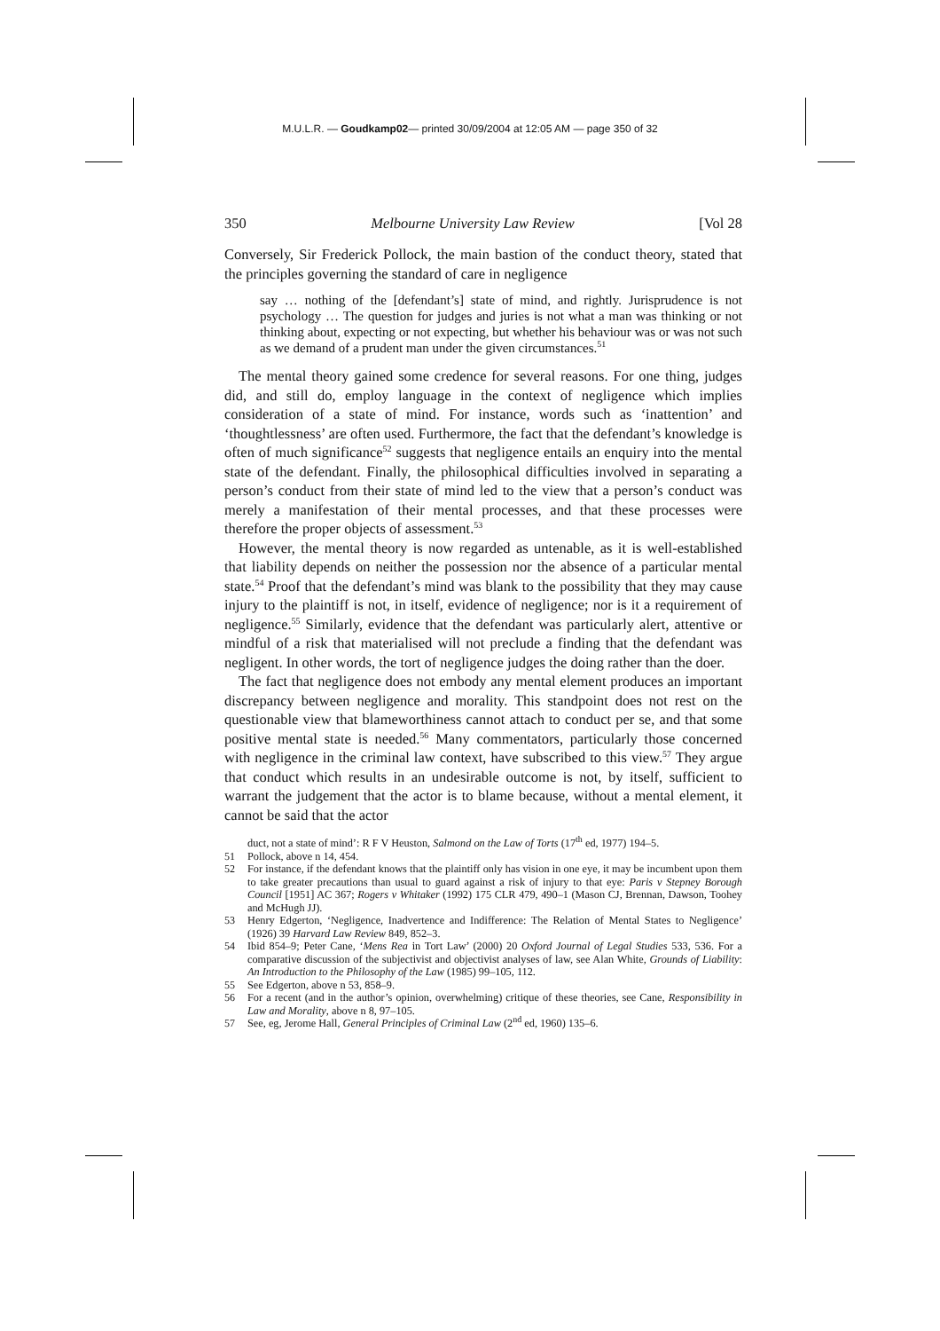M.U.L.R. — Goudkamp02— printed 30/09/2004 at 12:05 AM — page 350 of 32
350 Melbourne University Law Review [Vol 28
Conversely, Sir Frederick Pollock, the main bastion of the conduct theory, stated that the principles governing the standard of care in negligence
say … nothing of the [defendant’s] state of mind, and rightly. Jurisprudence is not psychology … The question for judges and juries is not what a man was thinking or not thinking about, expecting or not expecting, but whether his behaviour was or was not such as we demand of a prudent man under the given circumstances.<sup>51</sup>
The mental theory gained some credence for several reasons. For one thing, judges did, and still do, employ language in the context of negligence which implies consideration of a state of mind. For instance, words such as ‘inattention’ and ‘thoughtlessness’ are often used. Furthermore, the fact that the defendant’s knowledge is often of much significance<sup>52</sup> suggests that negligence entails an enquiry into the mental state of the defendant. Finally, the philosophical difficulties involved in separating a person’s conduct from their state of mind led to the view that a person’s conduct was merely a manifestation of their mental processes, and that these processes were therefore the proper objects of assessment.<sup>53</sup>
However, the mental theory is now regarded as untenable, as it is well-established that liability depends on neither the possession nor the absence of a particular mental state.<sup>54</sup> Proof that the defendant’s mind was blank to the possibility that they may cause injury to the plaintiff is not, in itself, evidence of negligence; nor is it a requirement of negligence.<sup>55</sup> Similarly, evidence that the defendant was particularly alert, attentive or mindful of a risk that materialised will not preclude a finding that the defendant was negligent. In other words, the tort of negligence judges the doing rather than the doer.
The fact that negligence does not embody any mental element produces an important discrepancy between negligence and morality. This standpoint does not rest on the questionable view that blameworthiness cannot attach to conduct per se, and that some positive mental state is needed.<sup>56</sup> Many commentators, particularly those concerned with negligence in the criminal law context, have subscribed to this view.<sup>57</sup> They argue that conduct which results in an undesirable outcome is not, by itself, sufficient to warrant the judgement that the actor is to blame because, without a mental element, it cannot be said that the actor
duct, not a state of mind’: R F V Heuston, Salmond on the Law of Torts (17<sup>th</sup> ed, 1977) 194–5.
51 Pollock, above n 14, 454.
52 For instance, if the defendant knows that the plaintiff only has vision in one eye, it may be incumbent upon them to take greater precautions than usual to guard against a risk of injury to that eye: Paris v Stepney Borough Council [1951] AC 367; Rogers v Whitaker (1992) 175 CLR 479, 490–1 (Mason CJ, Brennan, Dawson, Toohey and McHugh JJ).
53 Henry Edgerton, ‘Negligence, Inadvertence and Indifference: The Relation of Mental States to Negligence’ (1926) 39 Harvard Law Review 849, 852–3.
54 Ibid 854–9; Peter Cane, ‘Mens Rea in Tort Law’ (2000) 20 Oxford Journal of Legal Studies 533, 536. For a comparative discussion of the subjectivist and objectivist analyses of law, see Alan White, Grounds of Liability: An Introduction to the Philosophy of the Law (1985) 99–105, 112.
55 See Edgerton, above n 53, 858–9.
56 For a recent (and in the author’s opinion, overwhelming) critique of these theories, see Cane, Responsibility in Law and Morality, above n 8, 97–105.
57 See, eg, Jerome Hall, General Principles of Criminal Law (2<sup>nd</sup> ed, 1960) 135–6.